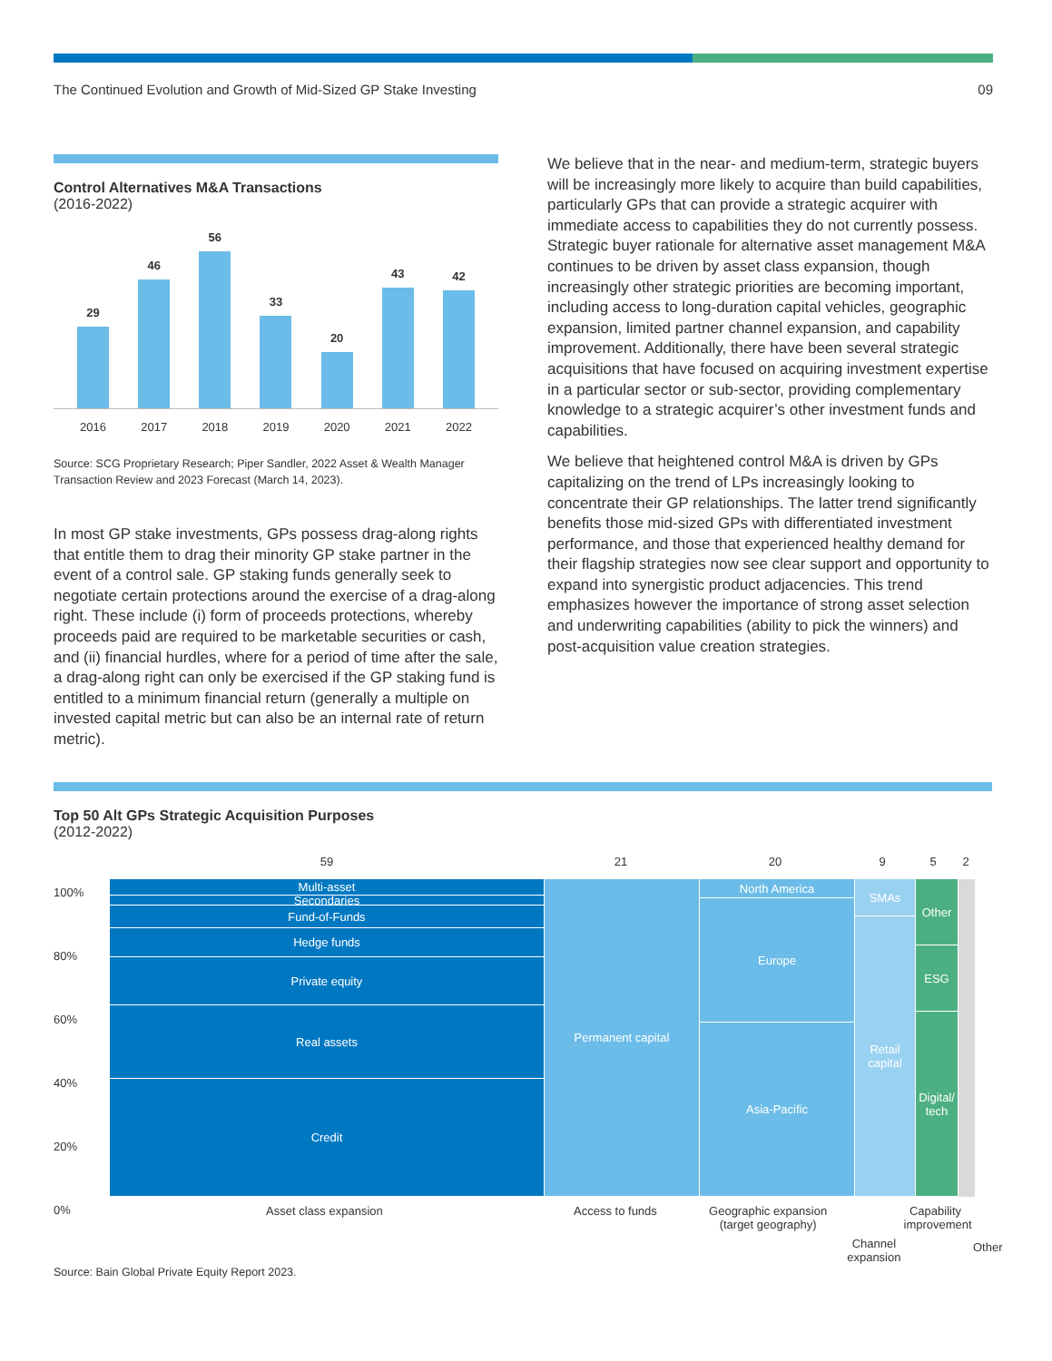The Continued Evolution and Growth of Mid-Sized GP Stake Investing 09
Control Alternatives M&A Transactions
(2016-2022)
29
46
56
33
20
43
42
2016 2017 2018 2019 2020 2021 2022
Source: SCG Proprietary Research; Piper Sandler, 2022 Asset & Wealth Manager Transaction Review and 2023 Forecast (March 14, 2023).
In most GP stake investments, GPs possess drag-along rights that entitle them to drag their minority GP stake partner in the event of a control sale. GP staking funds generally seek to negotiate certain protections around the exercise of a drag-along right. These include (i) form of proceeds protections, whereby proceeds paid are required to be marketable securities or cash, and (ii) financial hurdles, where for a period of time after the sale, a drag-along right can only be exercised if the GP staking fund is entitled to a minimum financial return (generally a multiple on invested capital metric but can also be an internal rate of return metric).
We believe that in the near- and medium-term, strategic buyers will be increasingly more likely to acquire than build capabilities, particularly GPs that can provide a strategic acquirer with immediate access to capabilities they do not currently possess. Strategic buyer rationale for alternative asset management M&A continues to be driven by asset class expansion, though increasingly other strategic priorities are becoming important, including access to long-duration capital vehicles, geographic expansion, limited partner channel expansion, and capability improvement. Additionally, there have been several strategic acquisitions that have focused on acquiring investment expertise in a particular sector or sub-sector, providing complementary knowledge to a strategic acquirer’s other investment funds and capabilities.
We believe that heightened control M&A is driven by GPs capitalizing on the trend of LPs increasingly looking to concentrate their GP relationships. The latter trend significantly benefits those mid-sized GPs with differentiated investment performance, and those that experienced healthy demand for their flagship strategies now see clear support and opportunity to expand into synergistic product adjacencies. This trend emphasizes however the importance of strong asset selection and underwriting capabilities (ability to pick the winners) and post-acquisition value creation strategies.
Top 50 Alt GPs Strategic Acquisition Purposes
(2012-2022)
59 21 20 9 5 2
100%
80%
60%
40%
20%
0%
Multi-asset
Secondaries
Fund-of-Funds
Hedge funds
Private equity
Real assets
Credit
Permanent capital
North America
Europe
Asia-Pacific
SMAs
Retail capital
Other
ESG
Digital/ tech
Asset class expansion Access to funds Geographic expansion (target geography) Channel expansion Capability improvement Other
Source: Bain Global Private Equity Report 2023.